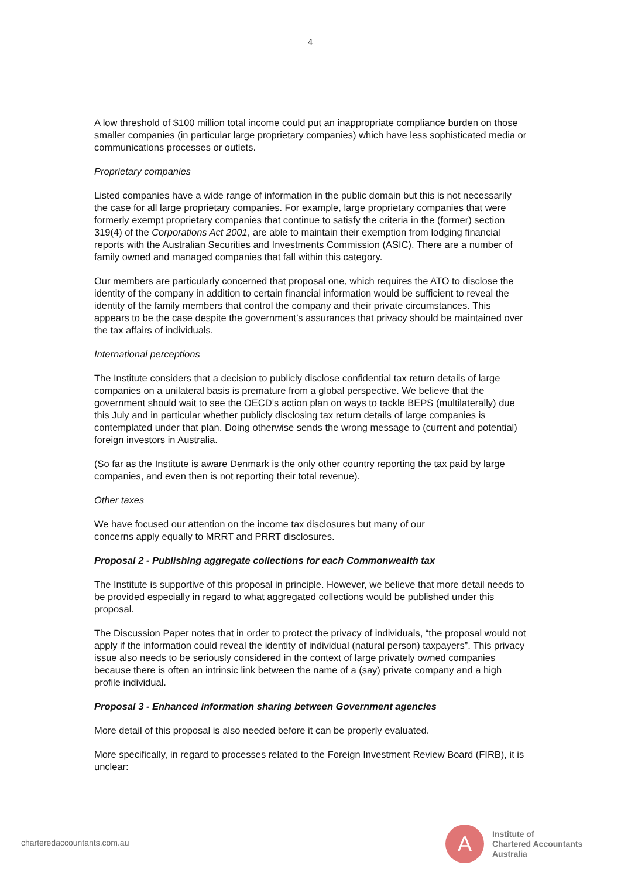4
A low threshold of $100 million total income could put an inappropriate compliance burden on those smaller companies (in particular large proprietary companies) which have less sophisticated media or communications processes or outlets.
Proprietary companies
Listed companies have a wide range of information in the public domain but this is not necessarily the case for all large proprietary companies. For example, large proprietary companies that were formerly exempt proprietary companies that continue to satisfy the criteria in the (former) section 319(4) of the Corporations Act 2001, are able to maintain their exemption from lodging financial reports with the Australian Securities and Investments Commission (ASIC). There are a number of family owned and managed companies that fall within this category.
Our members are particularly concerned that proposal one, which requires the ATO to disclose the identity of the company in addition to certain financial information would be sufficient to reveal the identity of the family members that control the company and their private circumstances. This appears to be the case despite the government’s assurances that privacy should be maintained over the tax affairs of individuals.
International perceptions
The Institute considers that a decision to publicly disclose confidential tax return details of large companies on a unilateral basis is premature from a global perspective. We believe that the government should wait to see the OECD’s action plan on ways to tackle BEPS (multilaterally) due this July and in particular whether publicly disclosing tax return details of large companies is contemplated under that plan. Doing otherwise sends the wrong message to (current and potential) foreign investors in Australia.
(So far as the Institute is aware Denmark is the only other country reporting the tax paid by large companies, and even then is not reporting their total revenue).
Other taxes
We have focused our attention on the income tax disclosures but many of our
concerns apply equally to MRRT and PRRT disclosures.
Proposal 2 - Publishing aggregate collections for each Commonwealth tax
The Institute is supportive of this proposal in principle. However, we believe that more detail needs to be provided especially in regard to what aggregated collections would be published under this proposal.
The Discussion Paper notes that in order to protect the privacy of individuals, “the proposal would not apply if the information could reveal the identity of individual (natural person) taxpayers”. This privacy issue also needs to be seriously considered in the context of large privately owned companies because there is often an intrinsic link between the name of a (say) private company and a high profile individual.
Proposal 3 - Enhanced information sharing between Government agencies
More detail of this proposal is also needed before it can be properly evaluated.
More specifically, in regard to processes related to the Foreign Investment Review Board (FIRB), it is unclear:
charteredaccountants.com.au
A
Institute of
Chartered Accountants
Australia